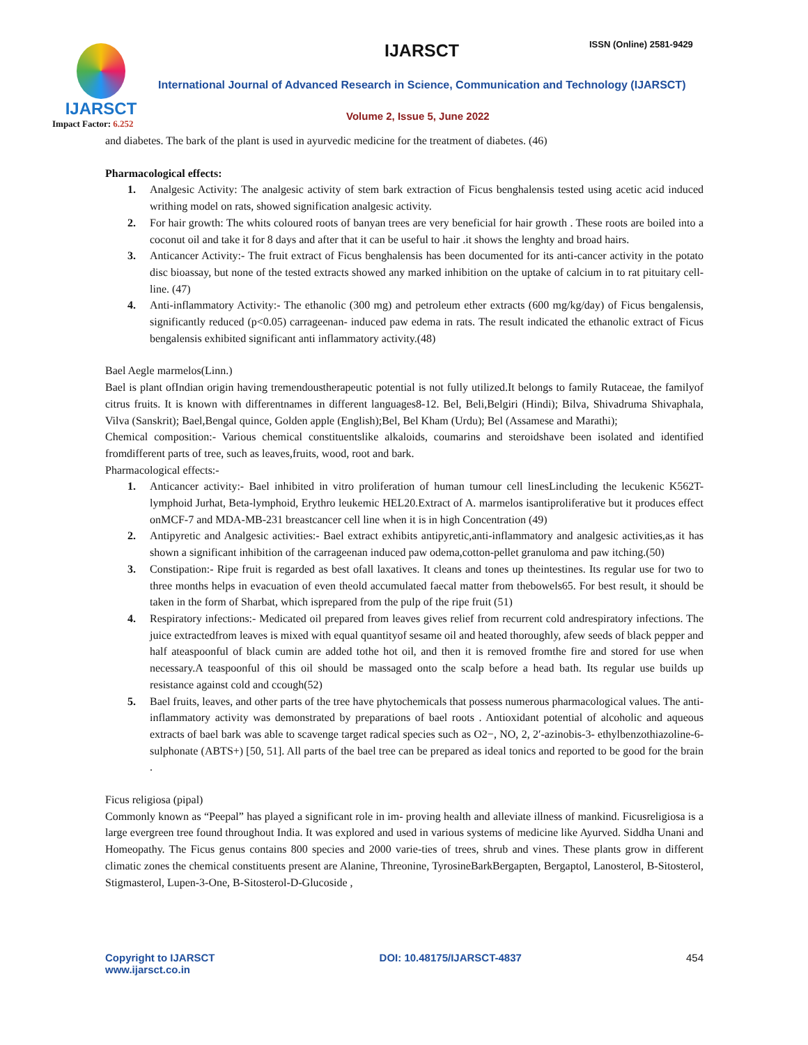IJARSCT
Impact Factor: 6.252
IJARSCT ISSN (Online) 2581-9429
International Journal of Advanced Research in Science, Communication and Technology (IJARSCT)
Volume 2, Issue 5, June 2022
and diabetes. The bark of the plant is used in ayurvedic medicine for the treatment of diabetes. (46)
Pharmacological effects:
1. Analgesic Activity: The analgesic activity of stem bark extraction of Ficus benghalensis tested using acetic acid induced writhing model on rats, showed signification analgesic activity.
2. For hair growth: The whits coloured roots of banyan trees are very beneficial for hair growth . These roots are boiled into a coconut oil and take it for 8 days and after that it can be useful to hair .it shows the lenghty and broad hairs.
3. Anticancer Activity:- The fruit extract of Ficus benghalensis has been documented for its anti-cancer activity in the potato disc bioassay, but none of the tested extracts showed any marked inhibition on the uptake of calcium in to rat pituitary cell-line. (47)
4. Anti-inflammatory Activity:- The ethanolic (300 mg) and petroleum ether extracts (600 mg/kg/day) of Ficus bengalensis, significantly reduced (p<0.05) carrageenan- induced paw edema in rats. The result indicated the ethanolic extract of Ficus bengalensis exhibited significant anti inflammatory activity.(48)
Bael Aegle marmelos(Linn.)
Bael is plant ofIndian origin having tremendoustherapeutic potential is not fully utilized.It belongs to family Rutaceae, the familyof citrus fruits. It is known with differentnames in different languages8-12. Bel, Beli,Belgiri (Hindi); Bilva, Shivadruma Shivaphala, Vilva (Sanskrit); Bael,Bengal quince, Golden apple (English);Bel, Bel Kham (Urdu); Bel (Assamese and Marathi);
Chemical composition:- Various chemical constituentslike alkaloids, coumarins and steroidshave been isolated and identified fromdifferent parts of tree, such as leaves,fruits, wood, root and bark.
Pharmacological effects:-
1. Anticancer activity:- Bael inhibited in vitro proliferation of human tumour cell linesLincluding the lecukenic K562T-lymphoid Jurhat, Beta-lymphoid, Erythro leukemic HEL20.Extract of A. marmelos isantiproliferative but it produces effect onMCF-7 and MDA-MB-231 breastcancer cell line when it is in high Concentration (49)
2. Antipyretic and Analgesic activities:- Bael extract exhibits antipyretic,anti-inflammatory and analgesic activities,as it has shown a significant inhibition of the carrageenan induced paw odema,cotton-pellet granuloma and paw itching.(50)
3. Constipation:- Ripe fruit is regarded as best ofall laxatives. It cleans and tones up theintestines. Its regular use for two to three months helps in evacuation of even theold accumulated faecal matter from thebowels65. For best result, it should be taken in the form of Sharbat, which isprepared from the pulp of the ripe fruit (51)
4. Respiratory infections:- Medicated oil prepared from leaves gives relief from recurrent cold andrespiratory infections. The juice extractedfrom leaves is mixed with equal quantityof sesame oil and heated thoroughly, afew seeds of black pepper and half ateaspoonful of black cumin are added tothe hot oil, and then it is removed fromthe fire and stored for use when necessary.A teaspoonful of this oil should be massaged onto the scalp before a head bath. Its regular use builds up resistance against cold and ccough(52)
5. Bael fruits, leaves, and other parts of the tree have phytochemicals that possess numerous pharmacological values. The anti-inflammatory activity was demonstrated by preparations of bael roots . Antioxidant potential of alcoholic and aqueous extracts of bael bark was able to scavenge target radical species such as O2−, NO, 2, 2′-azinobis-3- ethylbenzothiazoline-6-sulphonate (ABTS+) [50, 51]. All parts of the bael tree can be prepared as ideal tonics and reported to be good for the brain .
Ficus religiosa (pipal)
Commonly known as “Peepal” has played a significant role in im- proving health and alleviate illness of mankind. Ficusreligiosa is a large evergreen tree found throughout India. It was explored and used in various systems of medicine like Ayurved. Siddha Unani and Homeopathy. The Ficus genus contains 800 species and 2000 varie-ties of trees, shrub and vines. These plants grow in different climatic zones the chemical constituents present are Alanine, Threonine, TyrosineBarkBergapten, Bergaptol, Lanosterol, B-Sitosterol, Stigmasterol, Lupen-3-One, B-Sitosterol-D-Glucoside ,
Copyright to IJARSCT
www.ijarsct.co.in
DOI: 10.48175/IJARSCT-4837 454